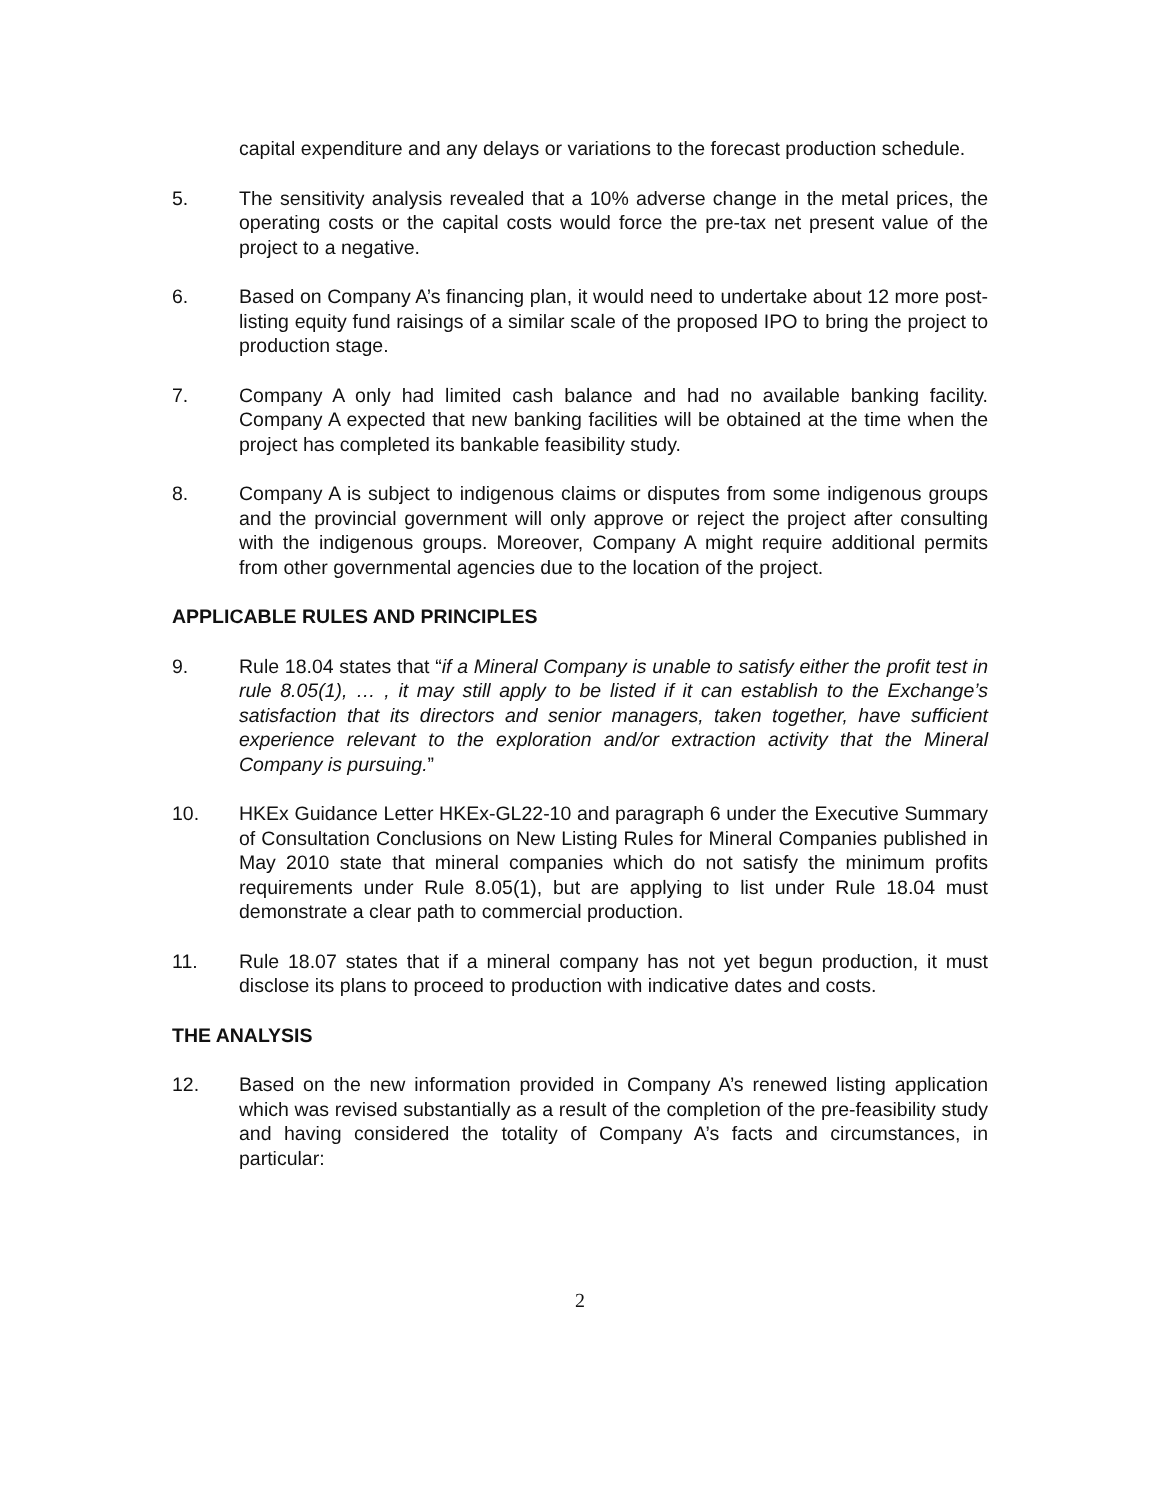capital expenditure and any delays or variations to the forecast production schedule.
5. The sensitivity analysis revealed that a 10% adverse change in the metal prices, the operating costs or the capital costs would force the pre-tax net present value of the project to a negative.
6. Based on Company A’s financing plan, it would need to undertake about 12 more post-listing equity fund raisings of a similar scale of the proposed IPO to bring the project to production stage.
7. Company A only had limited cash balance and had no available banking facility. Company A expected that new banking facilities will be obtained at the time when the project has completed its bankable feasibility study.
8. Company A is subject to indigenous claims or disputes from some indigenous groups and the provincial government will only approve or reject the project after consulting with the indigenous groups. Moreover, Company A might require additional permits from other governmental agencies due to the location of the project.
APPLICABLE RULES AND PRINCIPLES
9. Rule 18.04 states that “if a Mineral Company is unable to satisfy either the profit test in rule 8.05(1), … , it may still apply to be listed if it can establish to the Exchange’s satisfaction that its directors and senior managers, taken together, have sufficient experience relevant to the exploration and/or extraction activity that the Mineral Company is pursuing.”
10. HKEx Guidance Letter HKEx-GL22-10 and paragraph 6 under the Executive Summary of Consultation Conclusions on New Listing Rules for Mineral Companies published in May 2010 state that mineral companies which do not satisfy the minimum profits requirements under Rule 8.05(1), but are applying to list under Rule 18.04 must demonstrate a clear path to commercial production.
11. Rule 18.07 states that if a mineral company has not yet begun production, it must disclose its plans to proceed to production with indicative dates and costs.
THE ANALYSIS
12. Based on the new information provided in Company A’s renewed listing application which was revised substantially as a result of the completion of the pre-feasibility study and having considered the totality of Company A’s facts and circumstances, in particular:
2